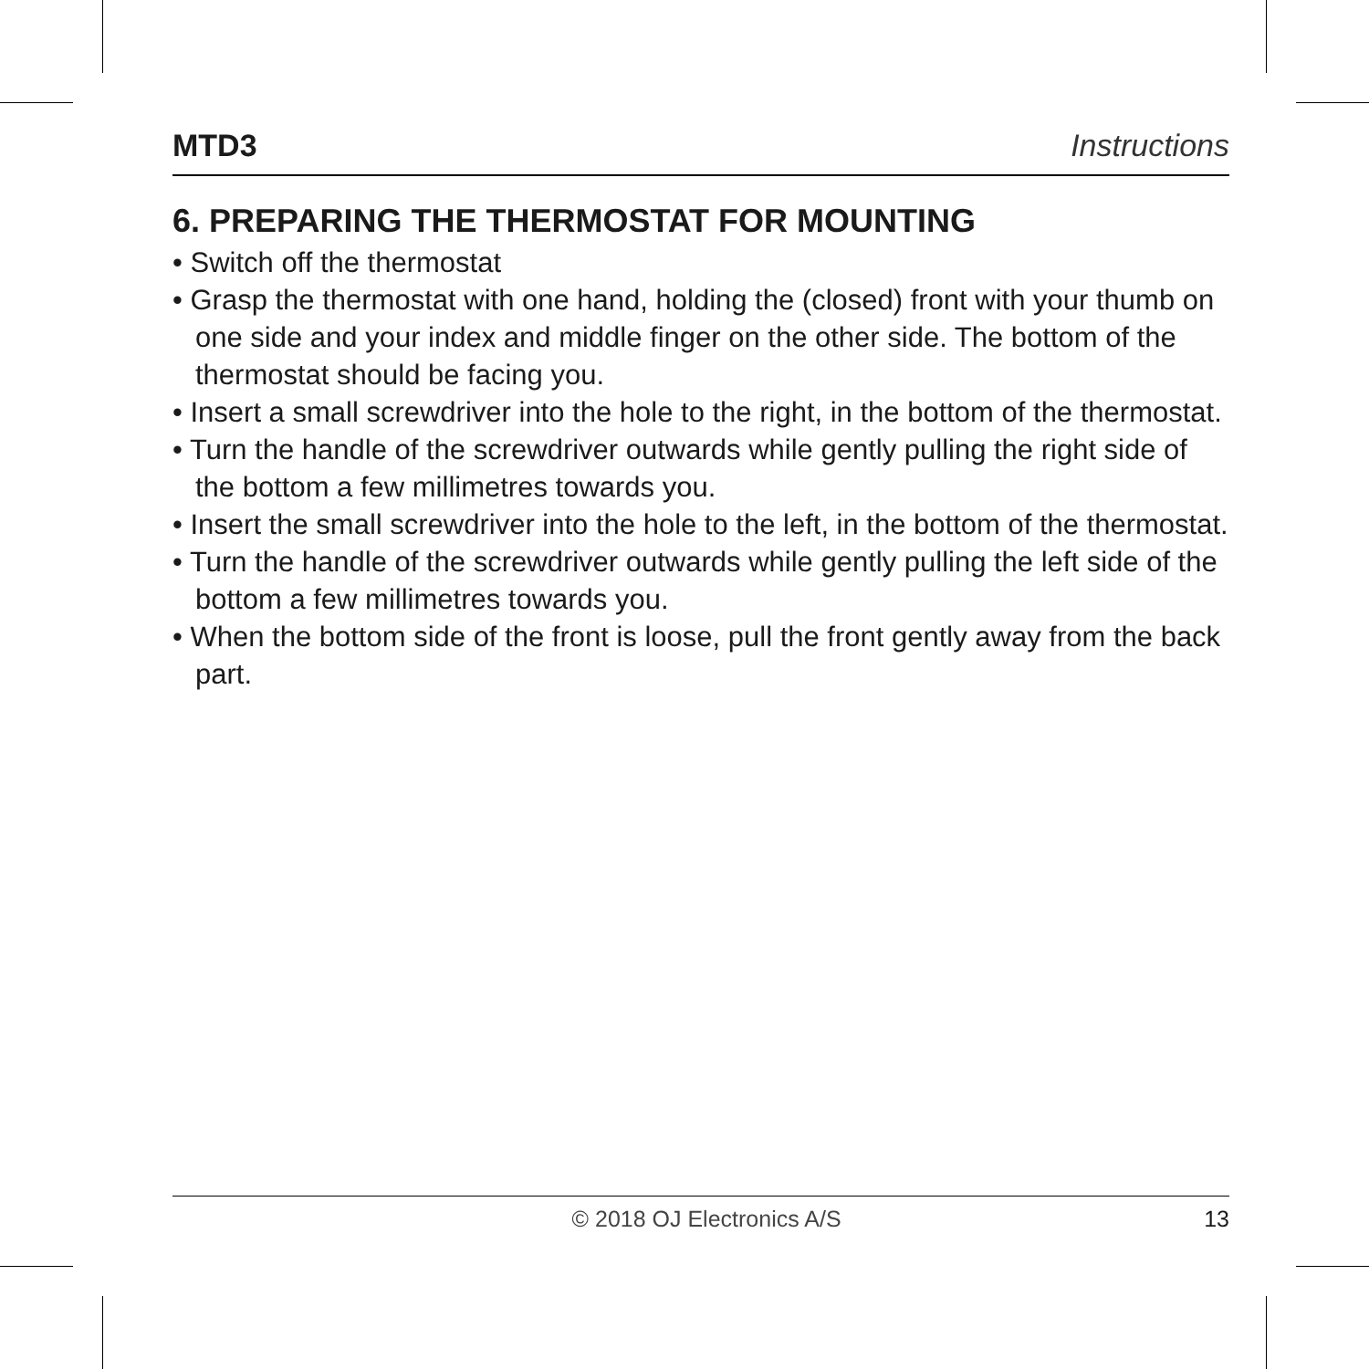MTD3 Instructions
6. PREPARING THE THERMOSTAT FOR MOUNTING
• Switch off the thermostat
• Grasp the thermostat with one hand, holding the (closed) front with your thumb on one side and your index and middle finger on the other side. The bottom of the thermostat should be facing you.
• Insert a small screwdriver into the hole to the right, in the bottom of the thermostat.
• Turn the handle of the screwdriver outwards while gently pulling the right side of the bottom a few millimetres towards you.
• Insert the small screwdriver into the hole to the left, in the bottom of the thermostat.
• Turn the handle of the screwdriver outwards while gently pulling the left side of the bottom a few millimetres towards you.
• When the bottom side of the front is loose, pull the front gently away from the back part.
© 2018 OJ Electronics A/S 13